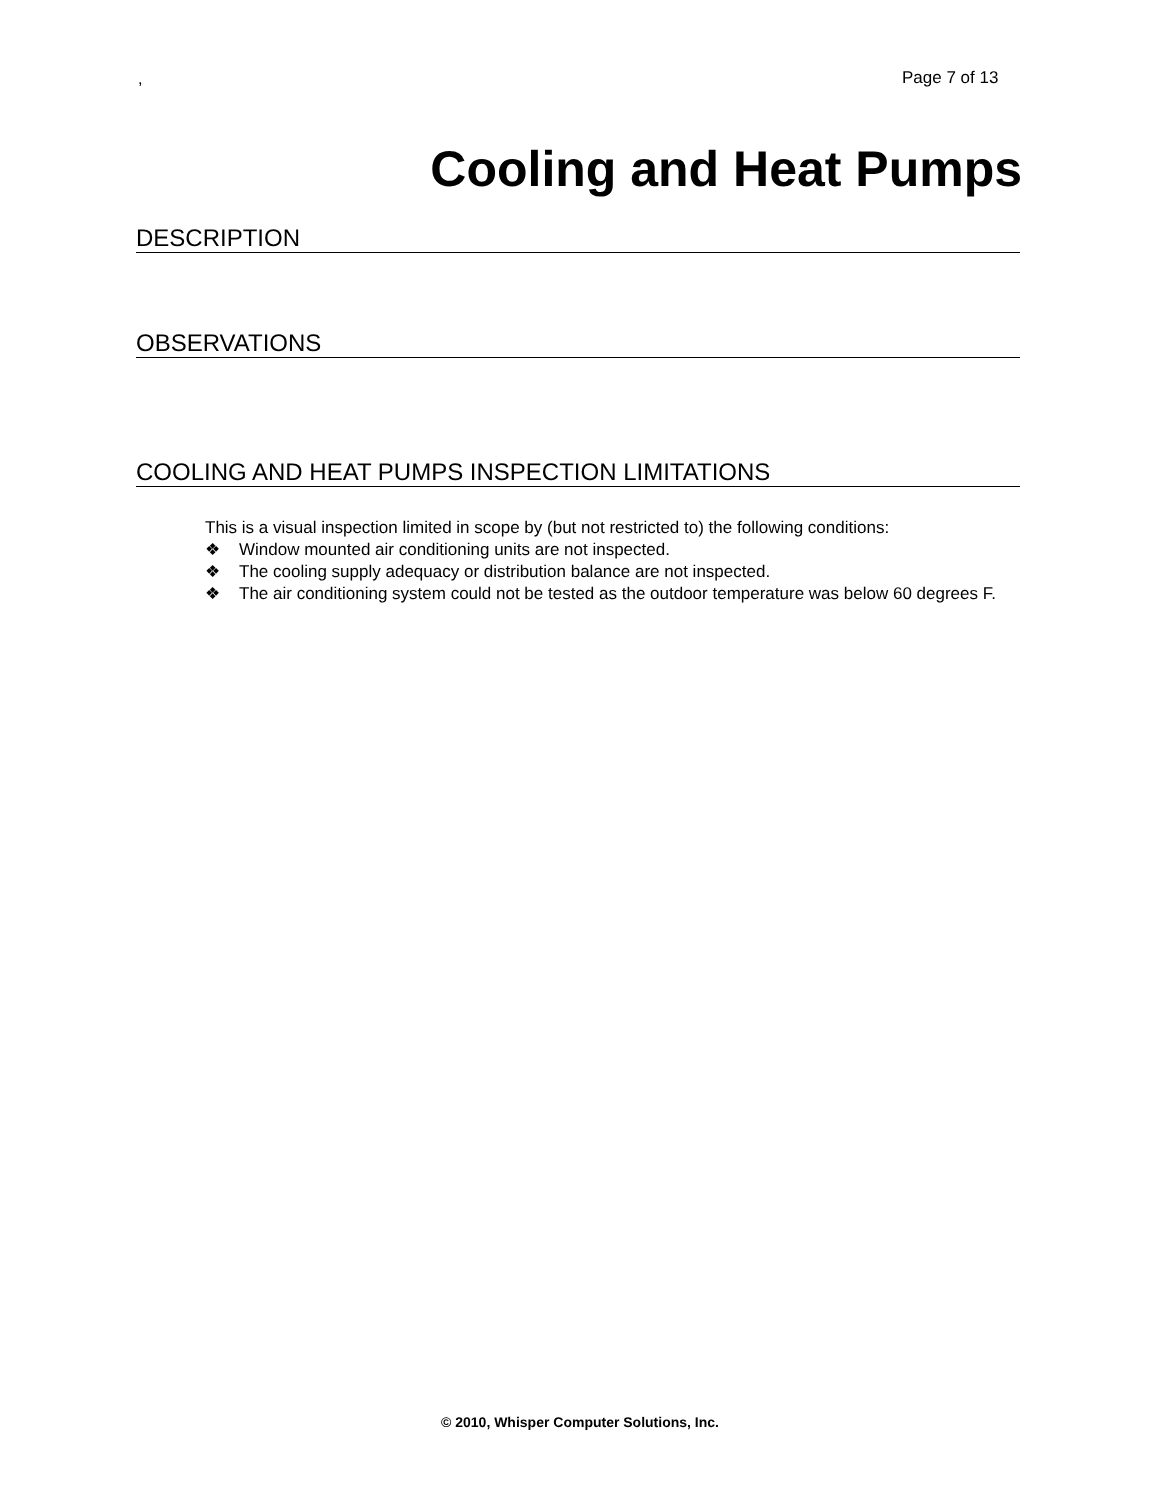, Page 7 of 13
Cooling and Heat Pumps
DESCRIPTION
OBSERVATIONS
COOLING AND HEAT PUMPS INSPECTION LIMITATIONS
This is a visual inspection limited in scope by (but not restricted to) the following conditions:
❖ Window mounted air conditioning units are not inspected.
❖ The cooling supply adequacy or distribution balance are not inspected.
❖ The air conditioning system could not be tested as the outdoor temperature was below 60 degrees F.
© 2010, Whisper Computer Solutions, Inc.